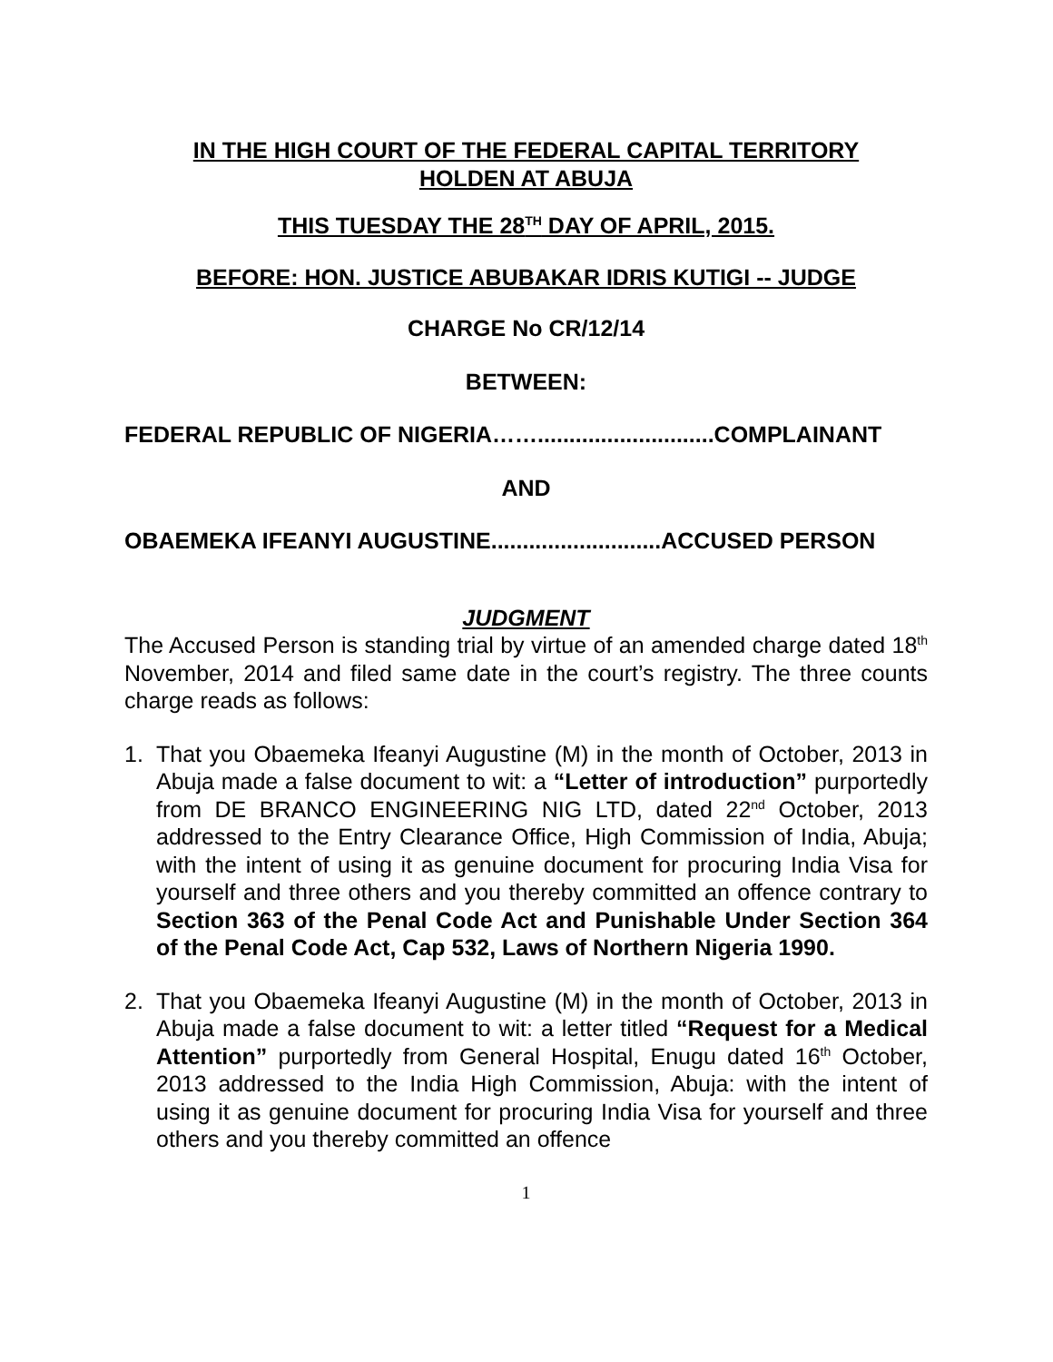IN THE HIGH COURT OF THE FEDERAL CAPITAL TERRITORY
HOLDEN AT ABUJA
THIS TUESDAY THE 28<sup>TH</sup> DAY OF APRIL, 2015.
BEFORE: HON. JUSTICE ABUBAKAR IDRIS KUTIGI -- JUDGE
CHARGE No CR/12/14
BETWEEN:
FEDERAL REPUBLIC OF NIGERIA……............................COMPLAINANT
AND
OBAEMEKA IFEANYI AUGUSTINE...........................ACCUSED PERSON
JUDGMENT
The Accused Person is standing trial by virtue of an amended charge dated 18<sup>th</sup> November, 2014 and filed same date in the court’s registry. The three counts charge reads as follows:
1. That you Obaemeka Ifeanyi Augustine (M) in the month of October, 2013 in Abuja made a false document to wit: a “Letter of introduction” purportedly from DE BRANCO ENGINEERING NIG LTD, dated 22<sup>nd</sup> October, 2013 addressed to the Entry Clearance Office, High Commission of India, Abuja; with the intent of using it as genuine document for procuring India Visa for yourself and three others and you thereby committed an offence contrary to Section 363 of the Penal Code Act and Punishable Under Section 364 of the Penal Code Act, Cap 532, Laws of Northern Nigeria 1990.
2. That you Obaemeka Ifeanyi Augustine (M) in the month of October, 2013 in Abuja made a false document to wit: a letter titled “Request for a Medical Attention” purportedly from General Hospital, Enugu dated 16<sup>th</sup> October, 2013 addressed to the India High Commission, Abuja: with the intent of using it as genuine document for procuring India Visa for yourself and three others and you thereby committed an offence
1